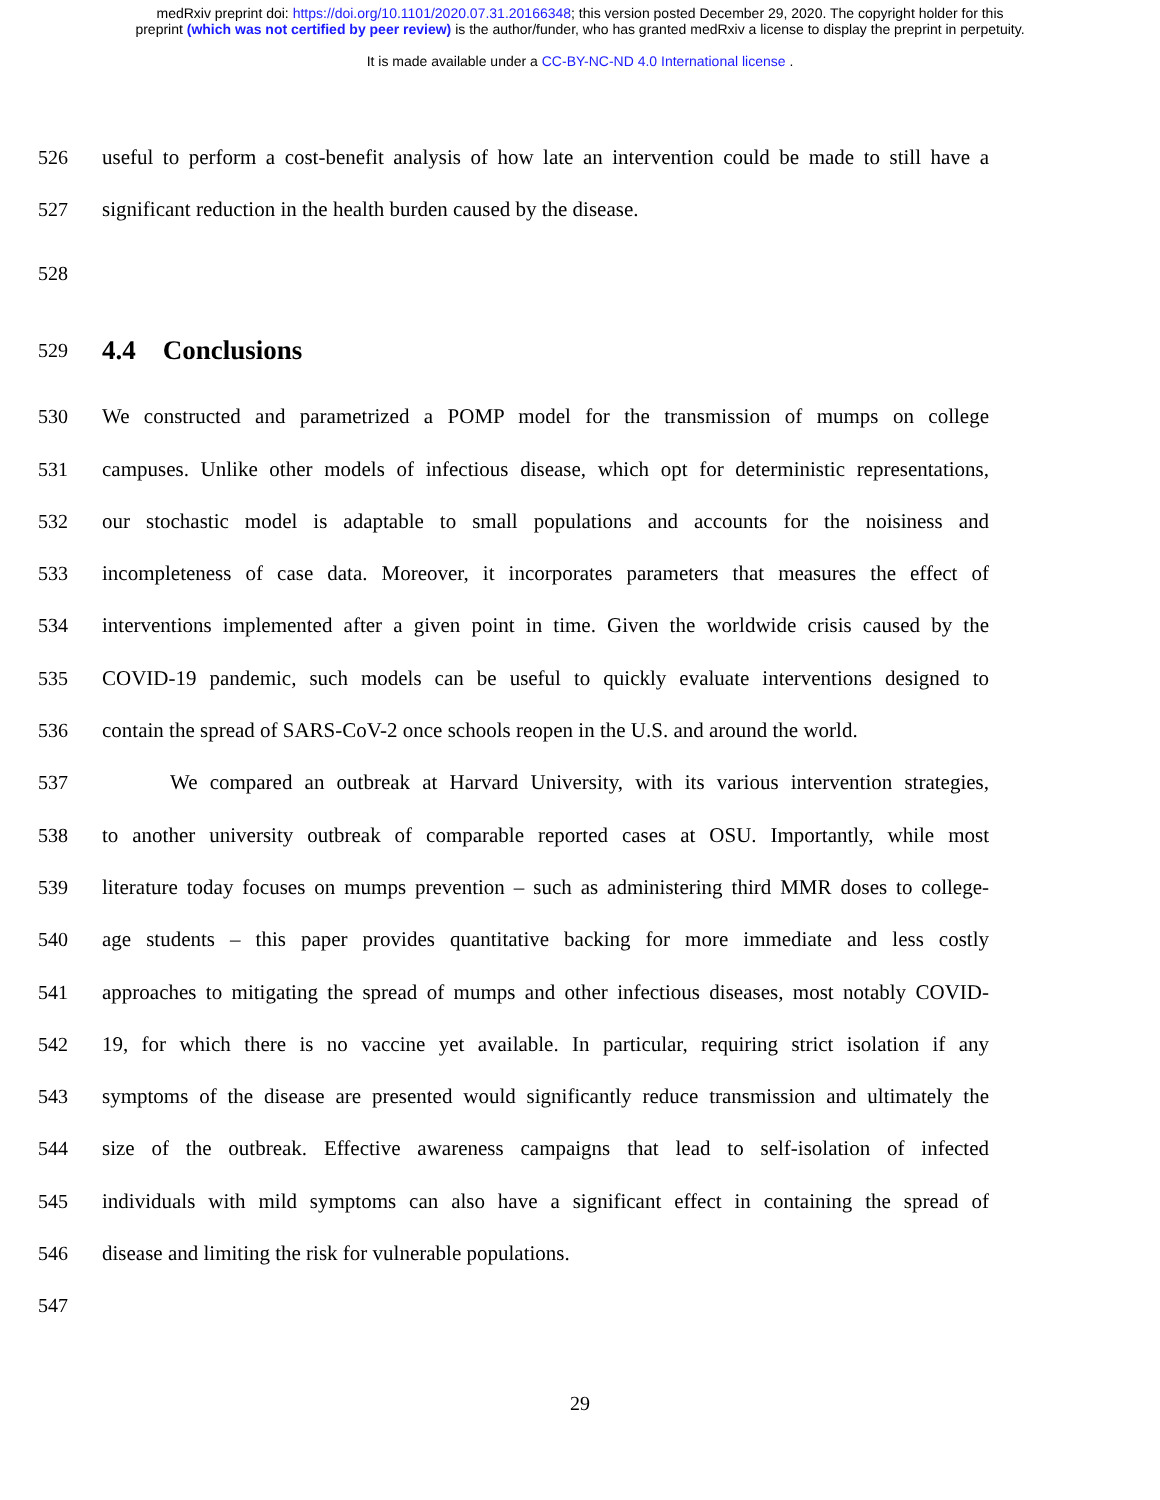medRxiv preprint doi: https://doi.org/10.1101/2020.07.31.20166348; this version posted December 29, 2020. The copyright holder for this
preprint (which was not certified by peer review) is the author/funder, who has granted medRxiv a license to display the preprint in perpetuity.
It is made available under a CC-BY-NC-ND 4.0 International license .
526 useful to perform a cost-benefit analysis of how late an intervention could be made to still have a
527 significant reduction in the health burden caused by the disease.
528
529
4.4 Conclusions
530 We constructed and parametrized a POMP model for the transmission of mumps on college
531 campuses. Unlike other models of infectious disease, which opt for deterministic representations,
532 our stochastic model is adaptable to small populations and accounts for the noisiness and
533 incompleteness of case data. Moreover, it incorporates parameters that measures the effect of
534 interventions implemented after a given point in time. Given the worldwide crisis caused by the
535 COVID-19 pandemic, such models can be useful to quickly evaluate interventions designed to
536 contain the spread of SARS-CoV-2 once schools reopen in the U.S. and around the world.
537 We compared an outbreak at Harvard University, with its various intervention strategies,
538 to another university outbreak of comparable reported cases at OSU. Importantly, while most
539 literature today focuses on mumps prevention – such as administering third MMR doses to college-
540 age students – this paper provides quantitative backing for more immediate and less costly
541 approaches to mitigating the spread of mumps and other infectious diseases, most notably COVID-
542 19, for which there is no vaccine yet available. In particular, requiring strict isolation if any
543 symptoms of the disease are presented would significantly reduce transmission and ultimately the
544 size of the outbreak. Effective awareness campaigns that lead to self-isolation of infected
545 individuals with mild symptoms can also have a significant effect in containing the spread of
546 disease and limiting the risk for vulnerable populations.
547
29